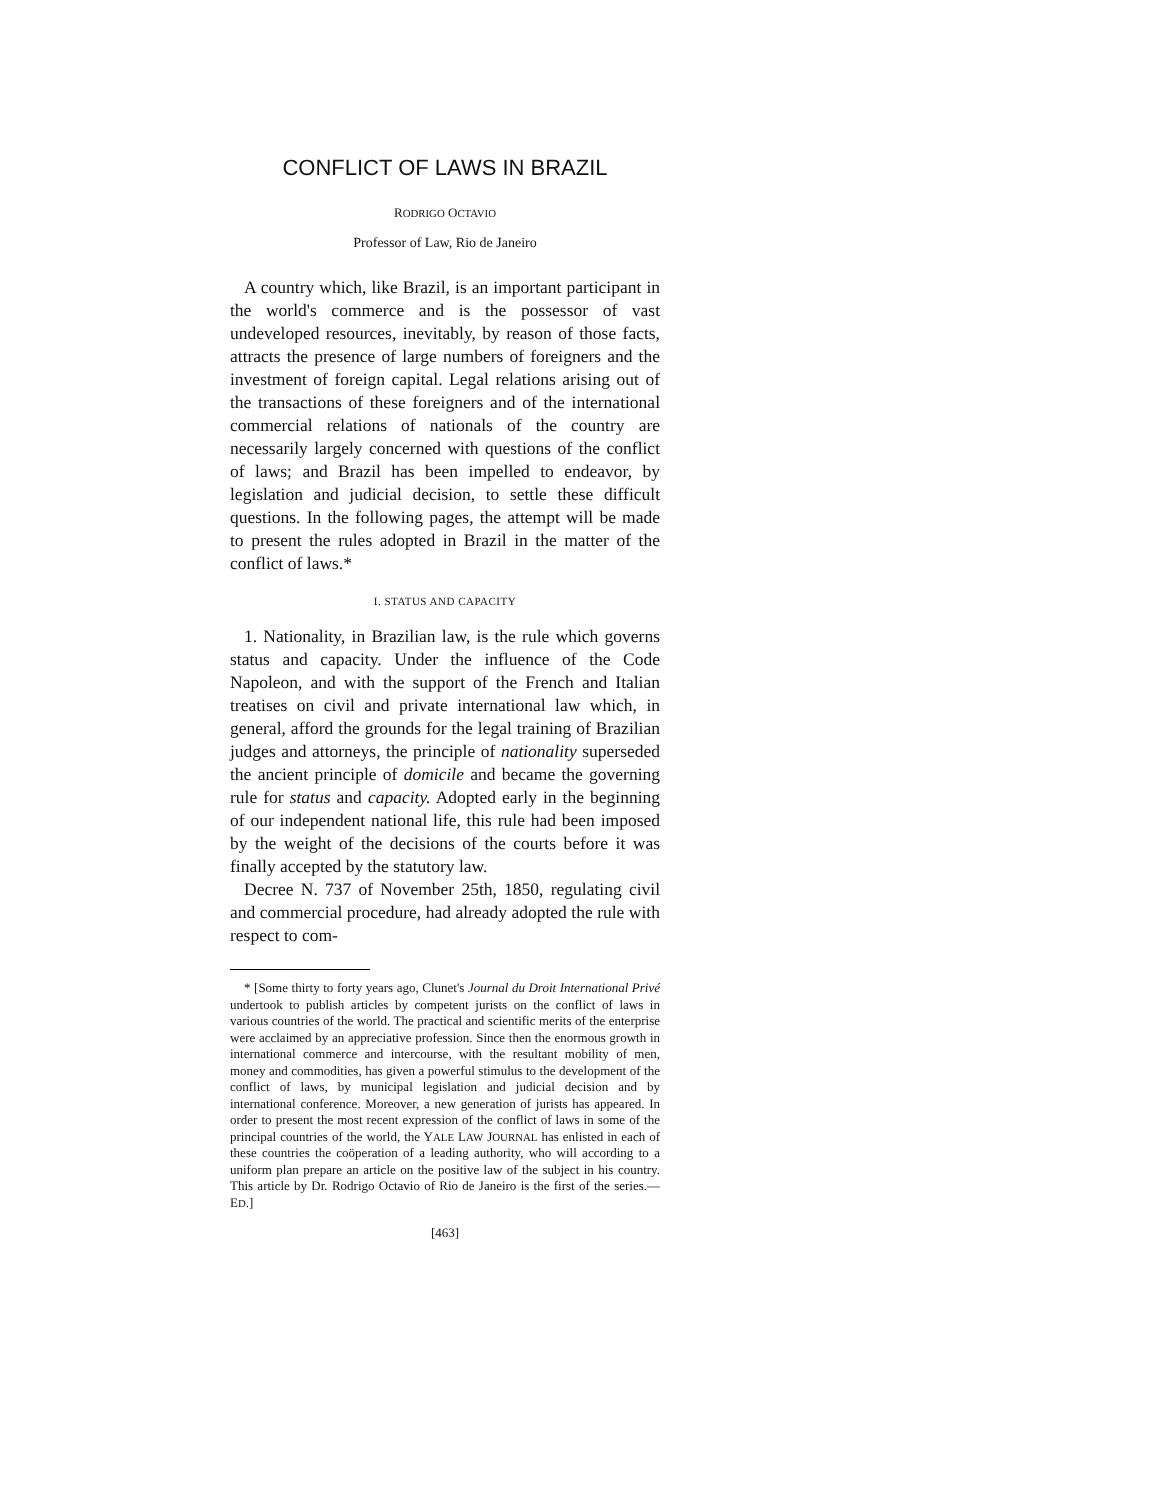CONFLICT OF LAWS IN BRAZIL
RODRIGO OCTAVIO
Professor of Law, Rio de Janeiro
A country which, like Brazil, is an important participant in the world's commerce and is the possessor of vast undeveloped resources, inevitably, by reason of those facts, attracts the presence of large numbers of foreigners and the investment of foreign capital. Legal relations arising out of the transactions of these foreigners and of the international commercial relations of nationals of the country are necessarily largely concerned with questions of the conflict of laws; and Brazil has been impelled to endeavor, by legislation and judicial decision, to settle these difficult questions. In the following pages, the attempt will be made to present the rules adopted in Brazil in the matter of the conflict of laws.*
I. STATUS AND CAPACITY
1. Nationality, in Brazilian law, is the rule which governs status and capacity. Under the influence of the Code Napoleon, and with the support of the French and Italian treatises on civil and private international law which, in general, afford the grounds for the legal training of Brazilian judges and attorneys, the principle of nationality superseded the ancient principle of domicile and became the governing rule for status and capacity. Adopted early in the beginning of our independent national life, this rule had been imposed by the weight of the decisions of the courts before it was finally accepted by the statutory law.
Decree N. 737 of November 25th, 1850, regulating civil and commercial procedure, had already adopted the rule with respect to com-
* [Some thirty to forty years ago, Clunet's Journal du Droit International Privé undertook to publish articles by competent jurists on the conflict of laws in various countries of the world. The practical and scientific merits of the enterprise were acclaimed by an appreciative profession. Since then the enormous growth in international commerce and intercourse, with the resultant mobility of men, money and commodities, has given a powerful stimulus to the development of the conflict of laws, by municipal legislation and judicial decision and by international conference. Moreover, a new generation of jurists has appeared. In order to present the most recent expression of the conflict of laws in some of the principal countries of the world, the YALE LAW JOURNAL has enlisted in each of these countries the coöperation of a leading authority, who will according to a uniform plan prepare an article on the positive law of the subject in his country. This article by Dr. Rodrigo Octavio of Rio de Janeiro is the first of the series.—ED.]
[463]